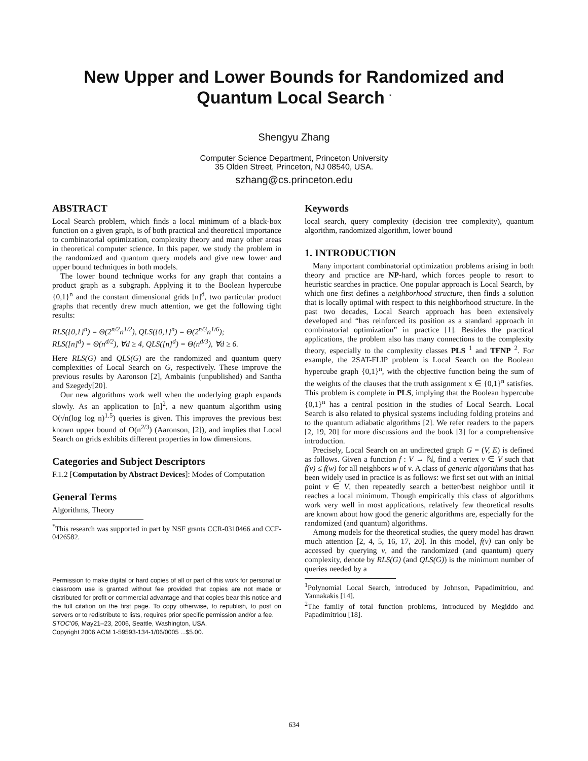New Upper and Lower Bounds for Randomized and
Quantum Local Search <sup>*</sup>
Shengyu Zhang
Computer Science Department, Princeton University
35 Olden Street, Princeton, NJ 08540, USA.
szhang@cs.princeton.edu
ABSTRACT
Local Search problem, which finds a local minimum of a black-box function on a given graph, is of both practical and theoretical importance to combinatorial optimization, complexity theory and many other areas in theoretical computer science. In this paper, we study the problem in the randomized and quantum query models and give new lower and upper bound techniques in both models.
The lower bound technique works for any graph that contains a product graph as a subgraph. Applying it to the Boolean hypercube {0,1}<sup>n</sup> and the constant dimensional grids [n]<sup>d</sup>, two particular product graphs that recently drew much attention, we get the following tight results:
RLS({0,1}<sup>n</sup>) = Θ(2<sup>n/2</sup>n<sup>1/2</sup>), QLS({0,1}<sup>n</sup>) = Θ(2<sup>n/3</sup>n<sup>1/6</sup>);
RLS([n]<sup>d</sup>) = Θ(n<sup>d/2</sup>), ∀d ≥ 4, QLS([n]<sup>d</sup>) = Θ(n<sup>d/3</sup>), ∀d ≥ 6.
Here RLS(G) and QLS(G) are the randomized and quantum query complexities of Local Search on G, respectively. These improve the previous results by Aaronson [2], Ambainis (unpublished) and Santha and Szegedy[20].
Our new algorithms work well when the underlying graph expands slowly. As an application to [n]<sup>2</sup>, a new quantum algorithm using O(√n(log log n)<sup>1.5</sup>) queries is given. This improves the previous best known upper bound of O(n<sup>2/3</sup>) (Aaronson, [2]), and implies that Local Search on grids exhibits different properties in low dimensions.
Categories and Subject Descriptors
F.1.2 [Computation by Abstract Devices]: Modes of Computation
General Terms
Algorithms, Theory
<sup>*</sup> This research was supported in part by NSF grants CCR-0310466 and CCF-0426582.
Permission to make digital or hard copies of all or part of this work for personal or classroom use is granted without fee provided that copies are not made or distributed for profit or commercial advantage and that copies bear this notice and the full citation on the first page. To copy otherwise, to republish, to post on servers or to redistribute to lists, requires prior specific permission and/or a fee.
STOC'06, May21–23, 2006, Seattle, Washington, USA.
Copyright 2006 ACM 1-59593-134-1/06/0005 ...$5.00.
Keywords
local search, query complexity (decision tree complexity), quantum algorithm, randomized algorithm, lower bound
1. INTRODUCTION
Many important combinatorial optimization problems arising in both theory and practice are NP-hard, which forces people to resort to heuristic searches in practice. One popular approach is Local Search, by which one first defines a neighborhood structure, then finds a solution that is locally optimal with respect to this neighborhood structure. In the past two decades, Local Search approach has been extensively developed and “has reinforced its position as a standard approach in combinatorial optimization” in practice [1]. Besides the practical applications, the problem also has many connections to the complexity theory, especially to the complexity classes PLS <sup>1</sup> and TFNP <sup>2</sup>. For example, the 2SAT-FLIP problem is Local Search on the Boolean hypercube graph {0,1}<sup>n</sup>, with the objective function being the sum of the weights of the clauses that the truth assignment x ∈ {0,1}<sup>n</sup> satisfies. This problem is complete in PLS, implying that the Boolean hypercube {0,1}<sup>n</sup> has a central position in the studies of Local Search. Local Search is also related to physical systems including folding proteins and to the quantum adiabatic algorithms [2]. We refer readers to the papers [2, 19, 20] for more discussions and the book [3] for a comprehensive introduction.
Precisely, Local Search on an undirected graph G = (V, E) is defined as follows. Given a function f : V → ℕ, find a vertex v ∈ V such that f(v) ≤ f(w) for all neighbors w of v. A class of generic algorithms that has been widely used in practice is as follows: we first set out with an initial point v ∈ V, then repeatedly search a better/best neighbor until it reaches a local minimum. Though empirically this class of algorithms work very well in most applications, relatively few theoretical results are known about how good the generic algorithms are, especially for the randomized (and quantum) algorithms.
Among models for the theoretical studies, the query model has drawn much attention [2, 4, 5, 16, 17, 20]. In this model, f(v) can only be accessed by querying v, and the randomized (and quantum) query complexity, denote by RLS(G) (and QLS(G)) is the minimum number of queries needed by a
<sup>1</sup> Polynomial Local Search, introduced by Johnson, Papadimitriou, and Yannakakis [14].
<sup>2</sup> The family of total function problems, introduced by Megiddo and Papadimitriou [18].
634